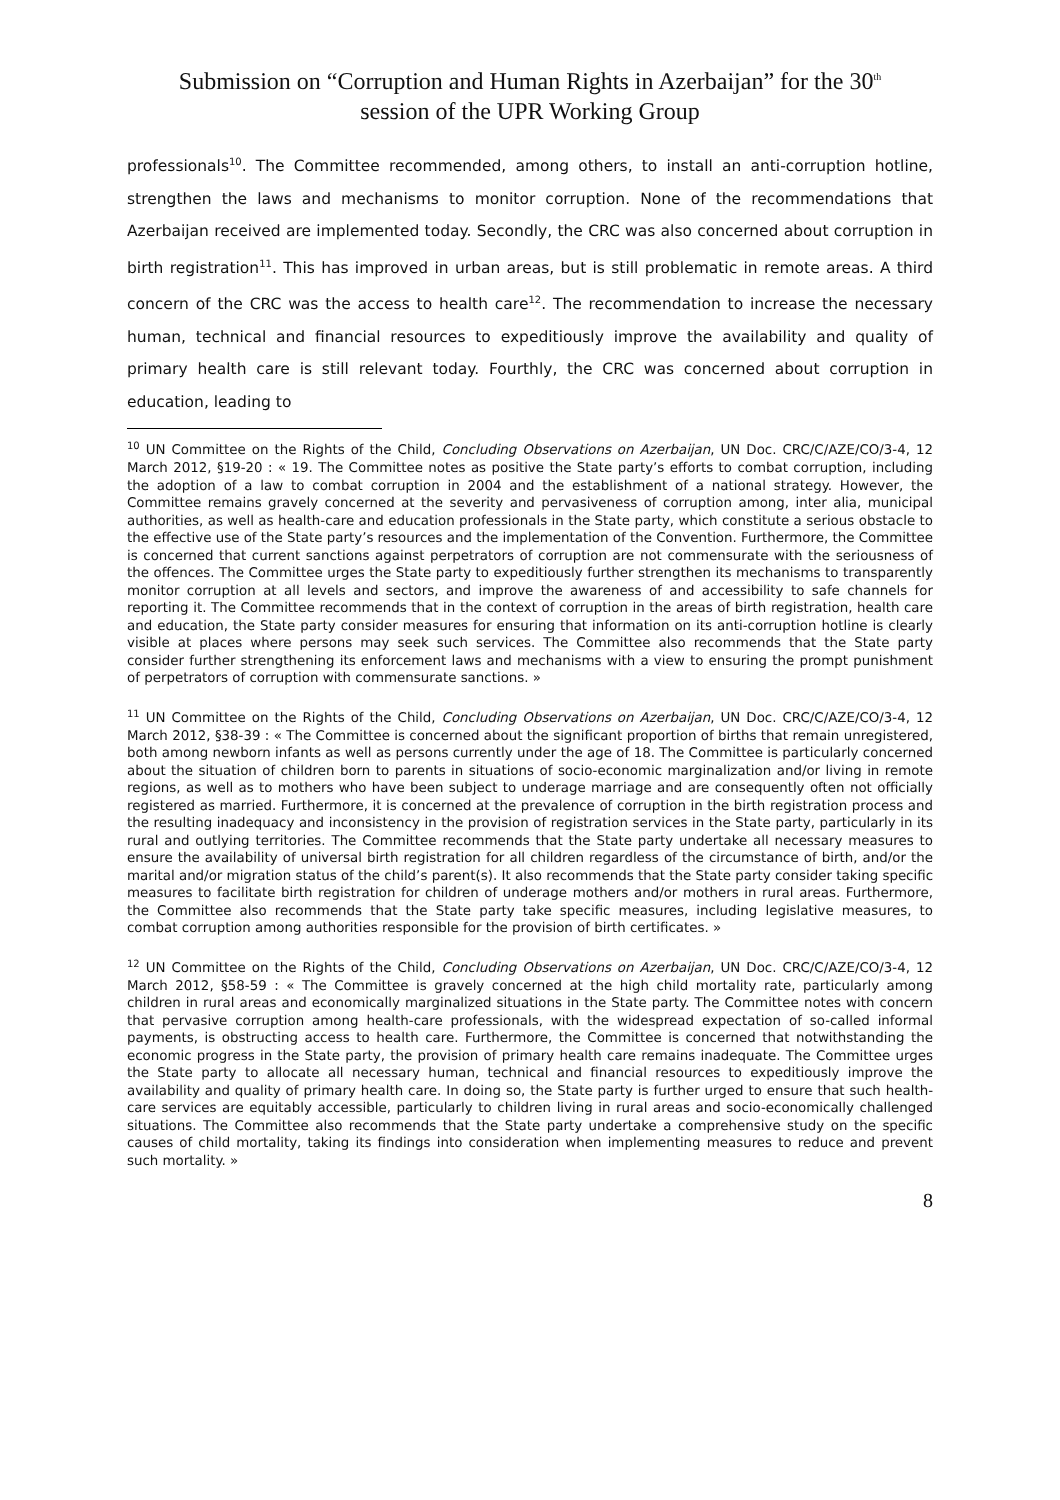Submission on “Corruption and Human Rights in Azerbaijan” for the 30<sup>th</sup>
session of the UPR Working Group
professionals<sup>10</sup>. The Committee recommended, among others, to install an anti-corruption hotline, strengthen the laws and mechanisms to monitor corruption. None of the recommendations that Azerbaijan received are implemented today. Secondly, the CRC was also concerned about corruption in birth registration<sup>11</sup>. This has improved in urban areas, but is still problematic in remote areas. A third concern of the CRC was the access to health care<sup>12</sup>. The recommendation to increase the necessary human, technical and financial resources to expeditiously improve the availability and quality of primary health care is still relevant today. Fourthly, the CRC was concerned about corruption in education, leading to
<sup>10</sup> UN Committee on the Rights of the Child, Concluding Observations on Azerbaijan, UN Doc. CRC/C/AZE/CO/3-4, 12 March 2012, §19-20 : « 19. The Committee notes as positive the State party’s efforts to combat corruption, including the adoption of a law to combat corruption in 2004 and the establishment of a national strategy. However, the Committee remains gravely concerned at the severity and pervasiveness of corruption among, inter alia, municipal authorities, as well as health-care and education professionals in the State party, which constitute a serious obstacle to the effective use of the State party’s resources and the implementation of the Convention. Furthermore, the Committee is concerned that current sanctions against perpetrators of corruption are not commensurate with the seriousness of the offences. The Committee urges the State party to expeditiously further strengthen its mechanisms to transparently monitor corruption at all levels and sectors, and improve the awareness of and accessibility to safe channels for reporting it. The Committee recommends that in the context of corruption in the areas of birth registration, health care and education, the State party consider measures for ensuring that information on its anti-corruption hotline is clearly visible at places where persons may seek such services. The Committee also recommends that the State party consider further strengthening its enforcement laws and mechanisms with a view to ensuring the prompt punishment of perpetrators of corruption with commensurate sanctions. »
<sup>11</sup> UN Committee on the Rights of the Child, Concluding Observations on Azerbaijan, UN Doc. CRC/C/AZE/CO/3-4, 12 March 2012, §38-39 : « The Committee is concerned about the significant proportion of births that remain unregistered, both among newborn infants as well as persons currently under the age of 18. The Committee is particularly concerned about the situation of children born to parents in situations of socio-economic marginalization and/or living in remote regions, as well as to mothers who have been subject to underage marriage and are consequently often not officially registered as married. Furthermore, it is concerned at the prevalence of corruption in the birth registration process and the resulting inadequacy and inconsistency in the provision of registration services in the State party, particularly in its rural and outlying territories. The Committee recommends that the State party undertake all necessary measures to ensure the availability of universal birth registration for all children regardless of the circumstance of birth, and/or the marital and/or migration status of the child’s parent(s). It also recommends that the State party consider taking specific measures to facilitate birth registration for children of underage mothers and/or mothers in rural areas. Furthermore, the Committee also recommends that the State party take specific measures, including legislative measures, to combat corruption among authorities responsible for the provision of birth certificates. »
<sup>12</sup> UN Committee on the Rights of the Child, Concluding Observations on Azerbaijan, UN Doc. CRC/C/AZE/CO/3-4, 12 March 2012, §58-59 : « The Committee is gravely concerned at the high child mortality rate, particularly among children in rural areas and economically marginalized situations in the State party. The Committee notes with concern that pervasive corruption among health-care professionals, with the widespread expectation of so-called informal payments, is obstructing access to health care. Furthermore, the Committee is concerned that notwithstanding the economic progress in the State party, the provision of primary health care remains inadequate. The Committee urges the State party to allocate all necessary human, technical and financial resources to expeditiously improve the availability and quality of primary health care. In doing so, the State party is further urged to ensure that such health-care services are equitably accessible, particularly to children living in rural areas and socio-economically challenged situations. The Committee also recommends that the State party undertake a comprehensive study on the specific causes of child mortality, taking its findings into consideration when implementing measures to reduce and prevent such mortality. »
8